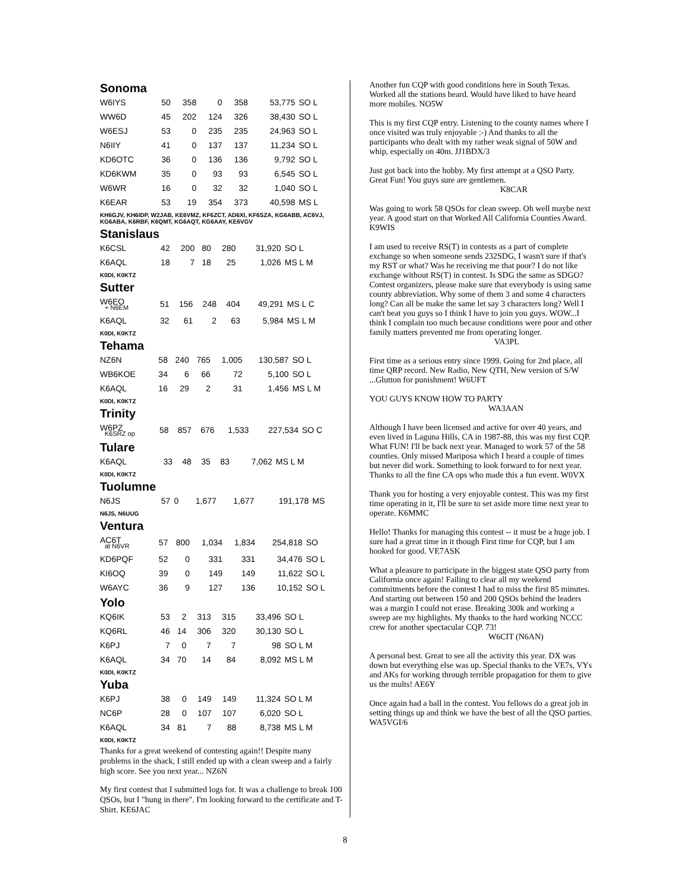Sonoma
| W6IYS | 50 | 358 | 0 | 358 | 53,775 | SO L |
| WW6D | 45 | 202 | 124 | 326 | 38,430 | SO L |
| W6ESJ | 53 | 0 | 235 | 235 | 24,963 | SO L |
| N6IIY | 41 | 0 | 137 | 137 | 11,234 | SO L |
| KD6OTC | 36 | 0 | 136 | 136 | 9,792 | SO L |
| KD6KWM | 35 | 0 | 93 | 93 | 6,545 | SO L |
| W6WR | 16 | 0 | 32 | 32 | 1,040 | SO L |
| K6EAR | 53 | 19 | 354 | 373 | 40,598 | MS L |
KH6GJV, KH6IDP, W2JAB, KE6VMZ, KF6ZCT, AD6XI, KF6SZA, KG6ABB, AC6VJ, KG6ABA, K6RBF, K6QMT, KG6AQT, KG6AAY, KE6VGV
Stanislaus
| K6CSL | 42 | 200 | 80 | 280 | 31,920 | SO L |
| K6AQL | 18 | 7 | 18 | 25 | 1,026 | MS L M |
K0DI, K0KTZ
Sutter
| W6EO + N6EM | 51 | 156 | 248 | 404 | 49,291 | MS L C |
| K6AQL | 32 | 61 | 2 | 63 | 5,984 | MS L M |
K0DI, K0KTZ
Tehama
| NZ6N | 58 | 240 | 765 | 1,005 | 130,587 | SO L |
| WB6KOE | 34 | 6 | 66 | 72 | 5,100 | SO L |
| K6AQL | 16 | 29 | 2 | 31 | 1,456 | MS L M |
K0DI, K0KTZ
Trinity
| W6PZ K6SRZ op | 58 | 857 | 676 | 1,533 | 227,534 | SO C |
Tulare
| K6AQL | 33 | 48 | 35 | 83 | 7,062 | MS L M |
K0DI, K0KTZ
Tuolumne
| N6JS | 57 | 0 | 1,677 | 1,677 | 191,178 | MS |
N6JS, N6UUG
Ventura
| AC6T at N6VR | 57 | 800 | 1,034 | 1,834 | 254,818 | SO |
| KD6PQF | 52 | 0 | 331 | 331 | 34,476 | SO L |
| KI6OQ | 39 | 0 | 149 | 149 | 11,622 | SO L |
| W6AYC | 36 | 9 | 127 | 136 | 10,152 | SO L |
Yolo
| KQ6IK | 53 | 2 | 313 | 315 | 33,496 | SO L |
| KQ6RL | 46 | 14 | 306 | 320 | 30,130 | SO L |
| K6PJ | 7 | 0 | 7 | 7 | 98 | SO L M |
| K6AQL | 34 | 70 | 14 | 84 | 8,092 | MS L M |
K0DI, K0KTZ
Yuba
| K6PJ | 38 | 0 | 149 | 149 | 11,324 | SO L M |
| NC6P | 28 | 0 | 107 | 107 | 6,020 | SO L |
| K6AQL | 34 | 81 | 7 | 88 | 8,738 | MS L M |
K0DI, K0KTZ
Thanks for a great weekend of contesting again!! Despite many problems in the shack, I still ended up with a clean sweep and a fairly high score. See you next year... NZ6N
My first contest that I submitted logs for. It was a challenge to break 100 QSOs, but I "hung in there". I'm looking forward to the certificate and T-Shirt. KE6JAC
Another fun CQP with good conditions here in South Texas. Worked all the stations heard. Would have liked to have heard more mobiles. NO5W
This is my first CQP entry. Listening to the county names where I once visited was truly enjoyable :-) And thanks to all the participants who dealt with my rather weak signal of 50W and whip, especially on 40m. JJ1BDX/3
Just got back into the hobby. My first attempt at a QSO Party. Great Fun! You guys sure are gentlemen.
K8CAR
Was going to work 58 QSOs for clean sweep. Oh well maybe next year. A good start on that Worked All California Counties Award. K9WIS
I am used to receive RS(T) in contests as a part of complete exchange so when someone sends 232SDG, I wasn't sure if that's my RST or what? Was he receiving me that poor? I do not like exchange without RS(T) in contest. Is SDG the same as SDGO? Contest organizers, please make sure that everybody is using same county abbreviation. Why some of them 3 and some 4 characters long? Can all be make the same let say 3 characters long? Well I can't beat you guys so I think I have to join you guys. WOW...I think I complain too much because conditions were poor and other family matters prevented me from operating longer.
VA3PL
First time as a serious entry since 1999. Going for 2nd place, all time QRP record. New Radio, New QTH, New version of S/W ...Glutton for punishment! W6UFT
YOU GUYS KNOW HOW TO PARTY
WA3AAN
Although I have been licensed and active for over 40 years, and even lived in Laguna Hills, CA in 1987-88, this was my first CQP. What FUN! I'll be back next year. Managed to work 57 of the 58 counties. Only missed Mariposa which I heard a couple of times but never did work. Something to look forward to for next year. Thanks to all the fine CA ops who made this a fun event. W0VX
Thank you for hosting a very enjoyable contest. This was my first time operating in it, I'll be sure to set aside more time next year to operate. K6MMC
Hello! Thanks for managing this contest -- it must be a huge job. I sure had a great time in it though First time for CQP, but I am hooked for good. VE7ASK
What a pleasure to participate in the biggest state QSO party from California once again! Failing to clear all my weekend commitments before the contest I had to miss the first 85 minutes. And starting out between 150 and 200 QSOs behind the leaders was a margin I could not erase. Breaking 300k and working a sweep are my highlights. My thanks to the hard working NCCC crew for another spectacular CQP. 73!
W6CIT (N6AN)
A personal best. Great to see all the activity this year. DX was down but everything else was up. Special thanks to the VE7s, VYs and AKs for working through terrible propagation for them to give us the mults! AE6Y
Once again had a ball in the contest. You fellows do a great job in setting things up and think we have the best of all the QSO parties. WA5VGI/6
8